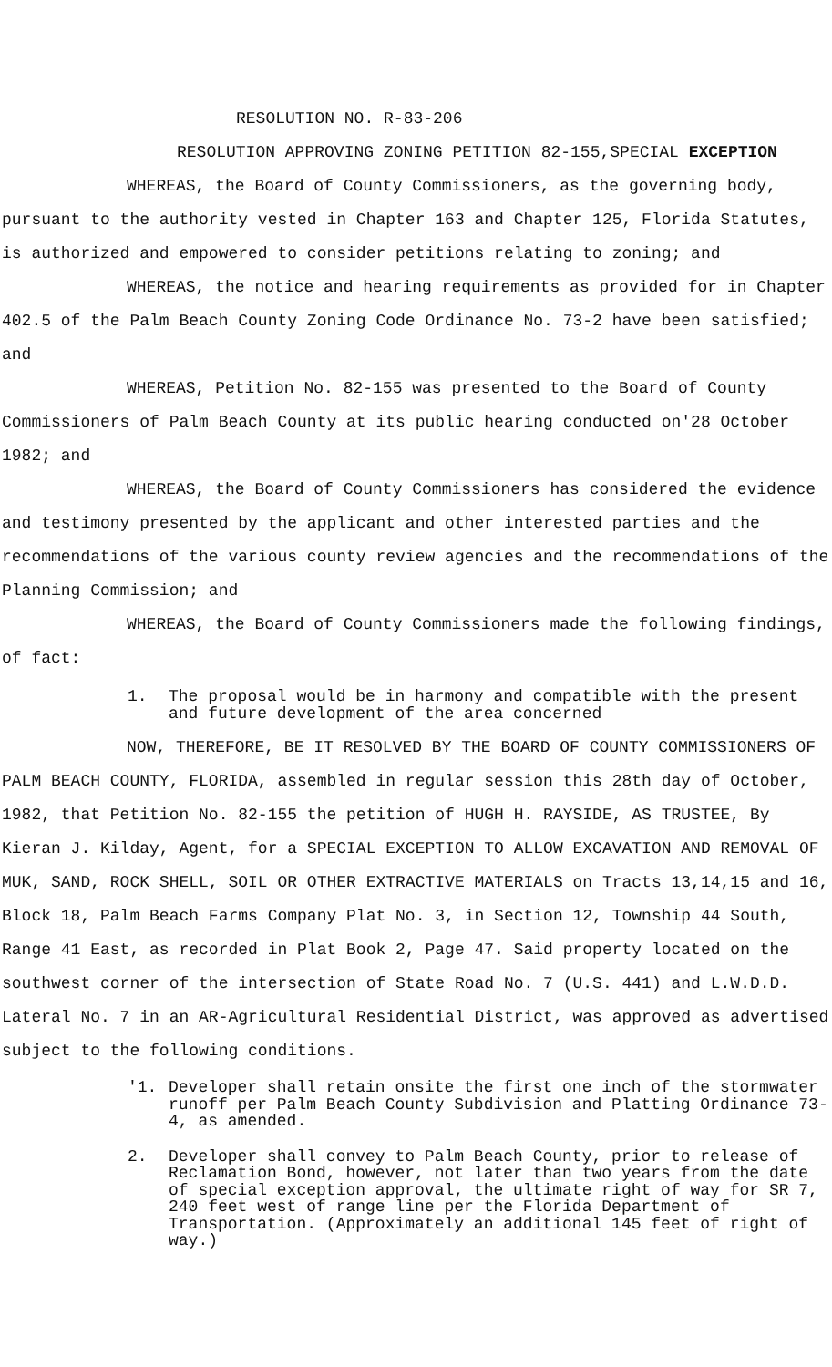RESOLUTION NO. R-83-206
RESOLUTION APPROVING ZONING PETITION 82-155,SPECIAL EXCEPTION
WHEREAS, the Board of County Commissioners, as the governing body, pursuant to the authority vested in Chapter 163 and Chapter 125, Florida Statutes, is authorized and empowered to consider petitions relating to zoning; and
WHEREAS, the notice and hearing requirements as provided for in Chapter 402.5 of the Palm Beach County Zoning Code Ordinance No. 73-2 have been satisfied; and
WHEREAS, Petition No. 82-155 was presented to the Board of County Commissioners of Palm Beach County at its public hearing conducted on'28 October 1982; and
WHEREAS, the Board of County Commissioners has considered the evidence and testimony presented by the applicant and other interested parties and the recommendations of the various county review agencies and the recommendations of the Planning Commission; and
WHEREAS, the Board of County Commissioners made the following findings, of fact:
1. The proposal would be in harmony and compatible with the present and future development of the area concerned
NOW, THEREFORE, BE IT RESOLVED BY THE BOARD OF COUNTY COMMISSIONERS OF PALM BEACH COUNTY, FLORIDA, assembled in regular session this 28th day of October, 1982, that Petition No. 82-155 the petition of HUGH H. RAYSIDE, AS TRUSTEE, By Kieran J. Kilday, Agent, for a SPECIAL EXCEPTION TO ALLOW EXCAVATION AND REMOVAL OF MUK, SAND, ROCK SHELL, SOIL OR OTHER EXTRACTIVE MATERIALS on Tracts 13,14,15 and 16, Block 18, Palm Beach Farms Company Plat No. 3, in Section 12, Township 44 South, Range 41 East, as recorded in Plat Book 2, Page 47. Said property located on the southwest corner of the intersection of State Road No. 7 (U.S. 441) and L.W.D.D. Lateral No. 7 in an AR-Agricultural Residential District, was approved as advertised subject to the following conditions.
'1. Developer shall retain onsite the first one inch of the stormwater runoff per Palm Beach County Subdivision and Platting Ordinance 73-4, as amended.
2. Developer shall convey to Palm Beach County, prior to release of Reclamation Bond, however, not later than two years from the date of special exception approval, the ultimate right of way for SR 7, 240 feet west of range line per the Florida Department of Transportation. (Approximately an additional 145 feet of right of way.)